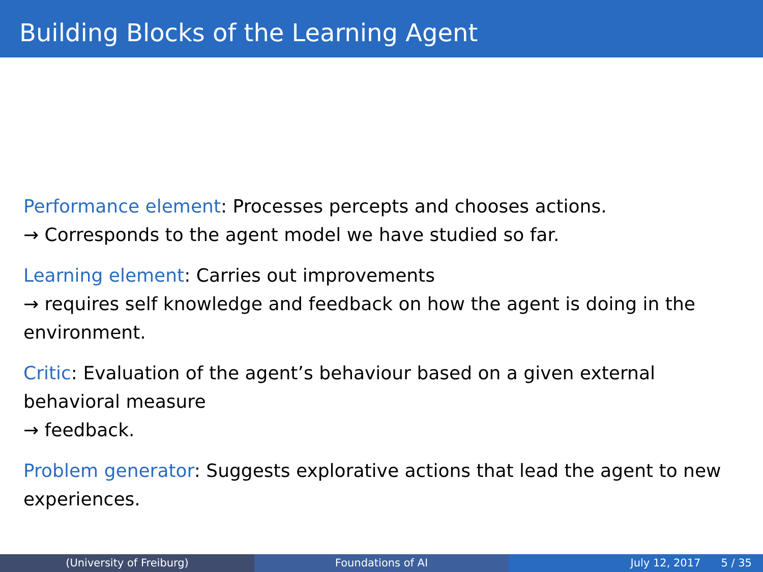Building Blocks of the Learning Agent
Performance element: Processes percepts and chooses actions.
→ Corresponds to the agent model we have studied so far.
Learning element: Carries out improvements
→ requires self knowledge and feedback on how the agent is doing in the environment.
Critic: Evaluation of the agent’s behaviour based on a given external behavioral measure
→ feedback.
Problem generator: Suggests explorative actions that lead the agent to new experiences.
(University of Freiburg) Foundations of AI July 12, 2017 5 / 35